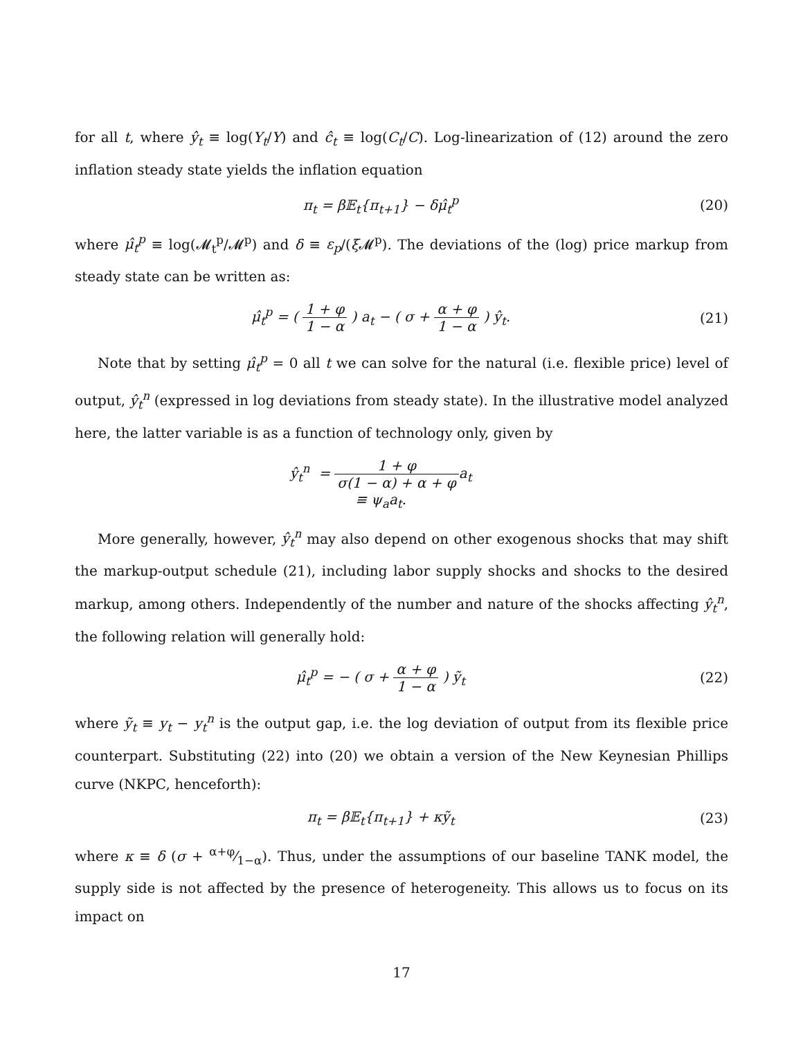for all t, where ŷ<sub>t</sub> ≡ log(Y<sub>t</sub>/Y) and ĉ<sub>t</sub> ≡ log(C<sub>t</sub>/C). Log-linearization of (12) around the zero inflation steady state yields the inflation equation
π<sub>t</sub> = β𝔼<sub>t</sub>{π<sub>t+1</sub>} − δμ̂<sub>t</sub><sup>p</sup> (20)
where μ̂<sub>t</sub><sup>p</sup> ≡ log(𝓜<sub>t</sub><sup>p</sup>/𝓜<sup>p</sup>) and δ ≡ ε<sub>p</sub>/(ξ 𝓜<sup>p</sup>). The deviations of the (log) price markup from steady state can be written as:
μ̂<sub>t</sub><sup>p</sup> = ( 1 + φ 1 − α ) a<sub>t</sub> − ( σ + α + φ 1 − α ) ŷ<sub>t</sub>.
(21)
Note that by setting μ̂<sub>t</sub><sup>p</sup> = 0 all t we can solve for the natural (i.e. flexible price) level of output, ŷ<sub>t</sub><sup>n</sup> (expressed in log deviations from steady state). In the illustrative model analyzed here, the latter variable is as a function of technology only, given by
ŷ<sub>t</sub><sup>n</sup> = 1 + φ σ(1 − α) + α + φa<sub>t</sub>
≡ ψ<sub>a</sub>a<sub>t</sub>.
More generally, however, ŷ<sub>t</sub><sup>n</sup> may also depend on other exogenous shocks that may shift the markup-output schedule (21), including labor supply shocks and shocks to the desired markup, among others. Independently of the number and nature of the shocks affecting ŷ<sub>t</sub><sup>n</sup>, the following relation will generally hold:
μ̂<sub>t</sub><sup>p</sup> = − ( σ + α + φ 1 − α ) ỹ<sub>t</sub>
(22)
where ỹ<sub>t</sub> ≡ y<sub>t</sub> − y<sub>t</sub><sup>n</sup> is the output gap, i.e. the log deviation of output from its flexible price counterpart. Substituting (22) into (20) we obtain a version of the New Keynesian Phillips curve (NKPC, henceforth):
π<sub>t</sub> = β𝔼<sub>t</sub>{π<sub>t+1</sub>} + κỹ<sub>t</sub> (23)
where κ ≡ δ (σ + α+φ⁄1−α). Thus, under the assumptions of our baseline TANK model, the supply side is not affected by the presence of heterogeneity. This allows us to focus on its impact on
17